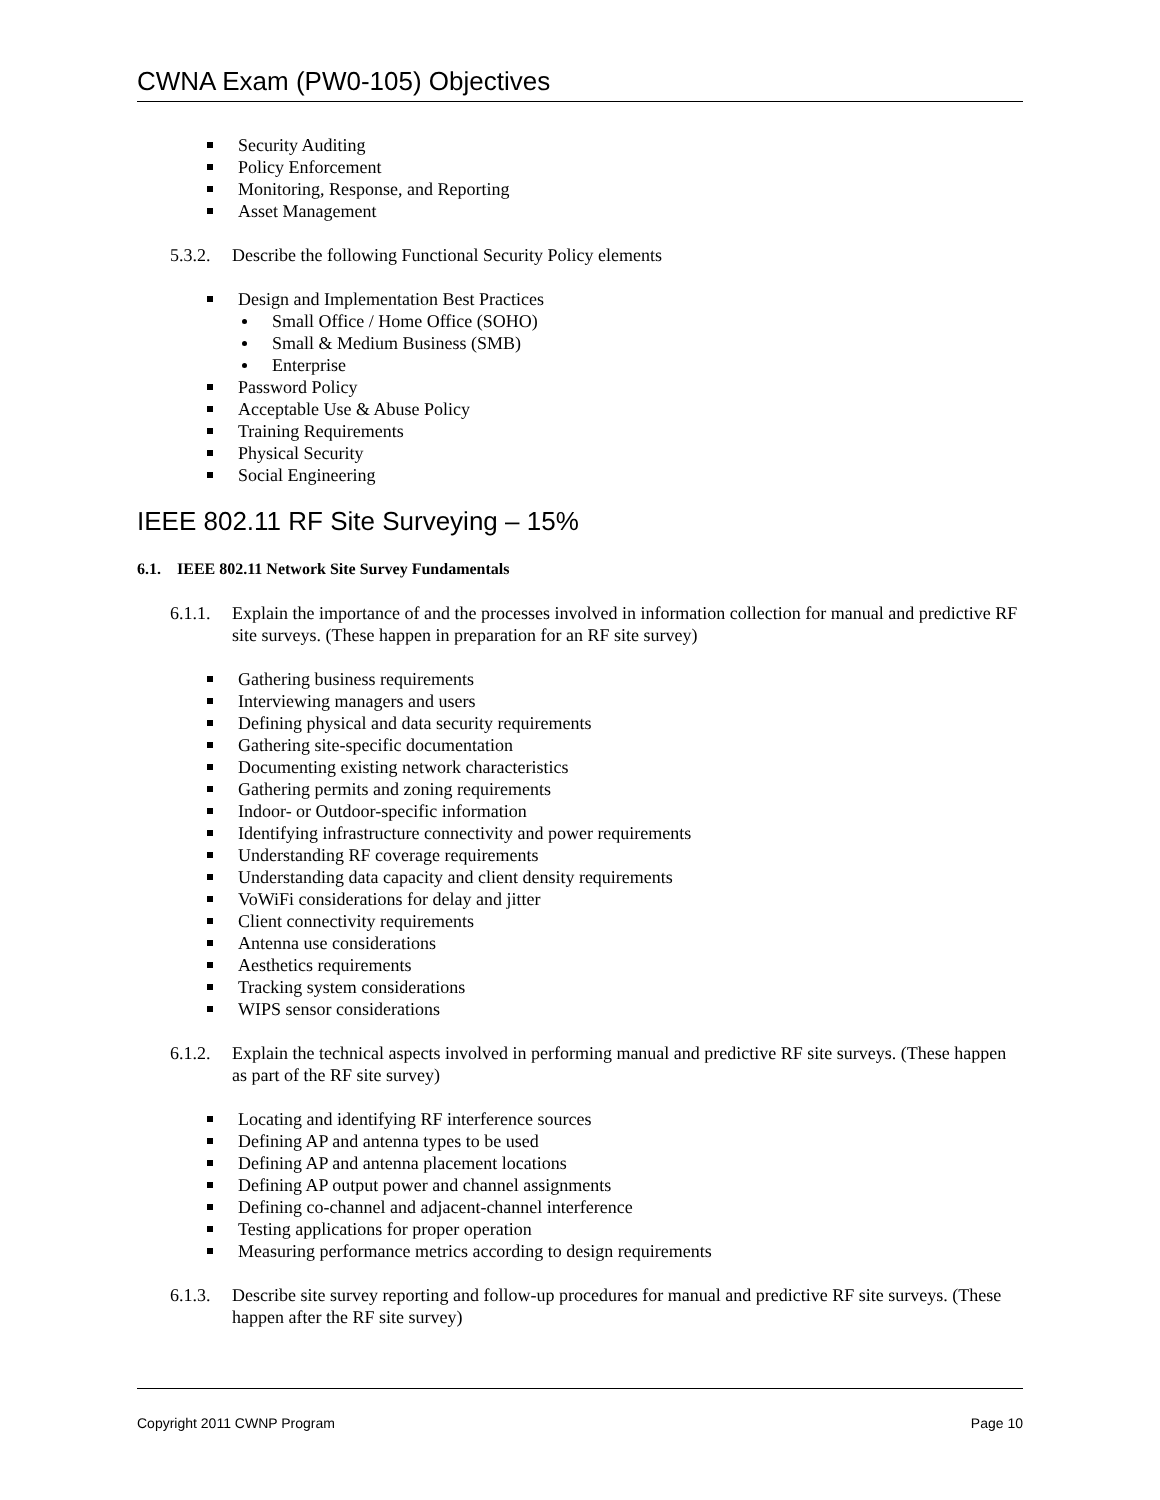CWNA Exam (PW0-105) Objectives
Security Auditing
Policy Enforcement
Monitoring, Response, and Reporting
Asset Management
5.3.2. Describe the following Functional Security Policy elements
Design and Implementation Best Practices
Small Office / Home Office (SOHO)
Small & Medium Business (SMB)
Enterprise
Password Policy
Acceptable Use & Abuse Policy
Training Requirements
Physical Security
Social Engineering
IEEE 802.11 RF Site Surveying – 15%
6.1. IEEE 802.11 Network Site Survey Fundamentals
6.1.1. Explain the importance of and the processes involved in information collection for manual and predictive RF site surveys. (These happen in preparation for an RF site survey)
Gathering business requirements
Interviewing managers and users
Defining physical and data security requirements
Gathering site-specific documentation
Documenting existing network characteristics
Gathering permits and zoning requirements
Indoor- or Outdoor-specific information
Identifying infrastructure connectivity and power requirements
Understanding RF coverage requirements
Understanding data capacity and client density requirements
VoWiFi considerations for delay and jitter
Client connectivity requirements
Antenna use considerations
Aesthetics requirements
Tracking system considerations
WIPS sensor considerations
6.1.2. Explain the technical aspects involved in performing manual and predictive RF site surveys. (These happen as part of the RF site survey)
Locating and identifying RF interference sources
Defining AP and antenna types to be used
Defining AP and antenna placement locations
Defining AP output power and channel assignments
Defining co-channel and adjacent-channel interference
Testing applications for proper operation
Measuring performance metrics according to design requirements
6.1.3. Describe site survey reporting and follow-up procedures for manual and predictive RF site surveys. (These happen after the RF site survey)
Copyright 2011 CWNP Program Page 10